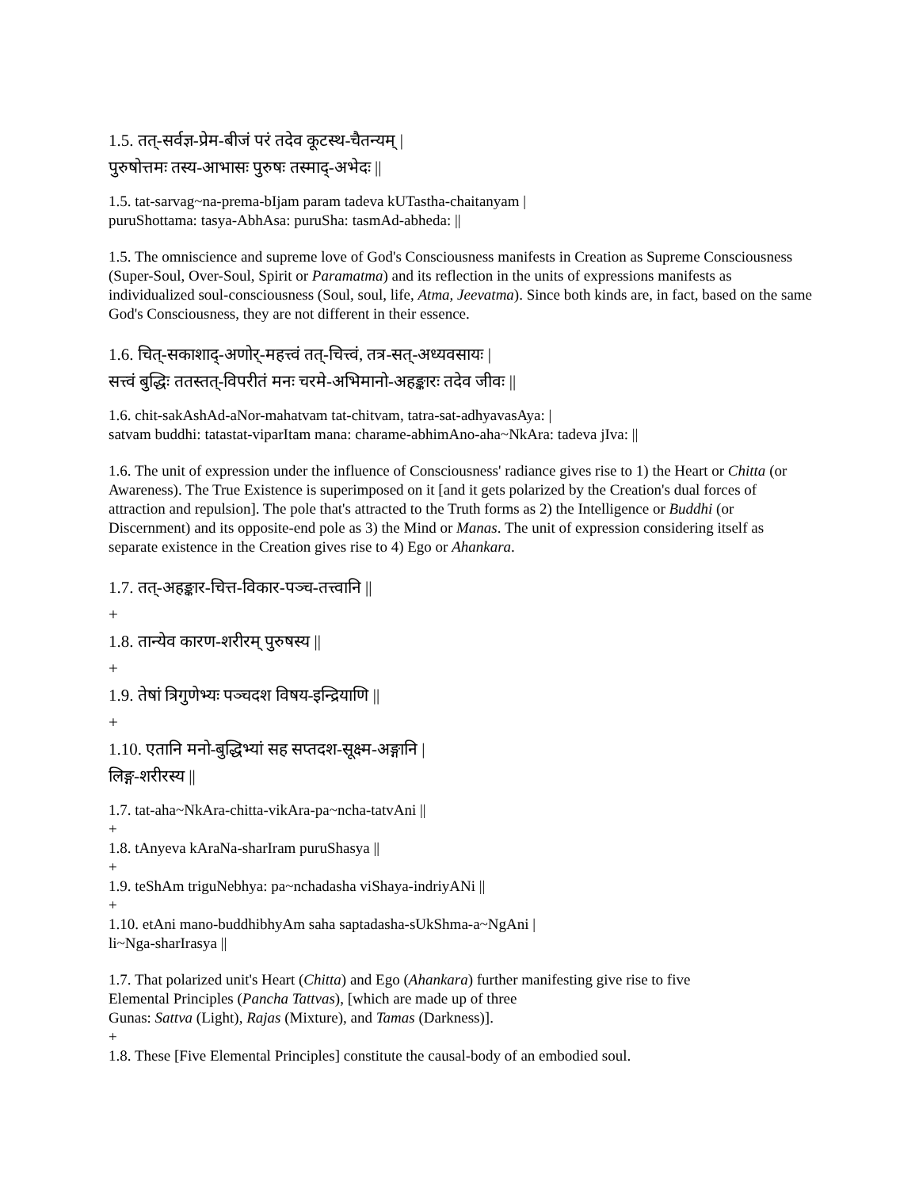1.5. तत्-सर्वज्ञ-प्रेम-बीजं परं तदेव कूटस्थ-चैतन्यम् |
पुरुषोत्तमः तस्य-आभासः पुरुषः तस्माद्-अभेदः ||
1.5. tat-sarvag~na-prema-bIjam param tadeva kUTastha-chaitanyam |
puruShottama: tasya-AbhAsa: puruSha: tasmAd-abheda: ||
1.5. The omniscience and supreme love of God's Consciousness manifests in Creation as Supreme Consciousness (Super-Soul, Over-Soul, Spirit or Paramatma) and its reflection in the units of expressions manifests as individualized soul-consciousness (Soul, soul, life, Atma, Jeevatma). Since both kinds are, in fact, based on the same God's Consciousness, they are not different in their essence.
1.6. चित्-सकाशाद्-अणोर्-महत्त्वं तत्-चित्त्वं, तत्र-सत्-अध्यवसायः |
सत्त्वं बुद्धिः ततस्तत्-विपरीतं मनः चरमे-अभिमानो-अहङ्कारः तदेव जीवः ||
1.6. chit-sakAshAd-aNor-mahatvam tat-chitvam, tatra-sat-adhyavasAya: |
satvam buddhi: tatastat-viparItam mana: charame-abhimAno-aha~NkAra: tadeva jIva: ||
1.6. The unit of expression under the influence of Consciousness' radiance gives rise to 1) the Heart or Chitta (or Awareness). The True Existence is superimposed on it [and it gets polarized by the Creation's dual forces of attraction and repulsion]. The pole that's attracted to the Truth forms as 2) the Intelligence or Buddhi (or Discernment) and its opposite-end pole as 3) the Mind or Manas. The unit of expression considering itself as separate existence in the Creation gives rise to 4) Ego or Ahankara.
1.7. तत्-अहङ्कार-चित्त-विकार-पञ्च-तत्त्वानि ||
+
1.8. तान्येव कारण-शरीरम् पुरुषस्य ||
+
1.9. तेषां त्रिगुणेभ्यः पञ्चदश विषय-इन्द्रियाणि ||
+
1.10. एतानि मनो-बुद्धिभ्यां सह सप्तदश-सूक्ष्म-अङ्गानि |
लिङ्ग-शरीरस्य ||
1.7. tat-aha~NkAra-chitta-vikAra-pa~ncha-tatvAni ||
+
1.8. tAnyeva kAraNa-sharIram puruShasya ||
+
1.9. teShAm triguNebhya: pa~nchadasha viShaya-indriyANi ||
+
1.10. etAni mano-buddhibhyAm saha saptadasha-sUkShma-a~NgAni |
li~Nga-sharIrasya ||
1.7. That polarized unit's Heart (Chitta) and Ego (Ahankara) further manifesting give rise to five
Elemental Principles (Pancha Tattvas), [which are made up of three
Gunas: Sattva (Light), Rajas (Mixture), and Tamas (Darkness)].
+
1.8. These [Five Elemental Principles] constitute the causal-body of an embodied soul.